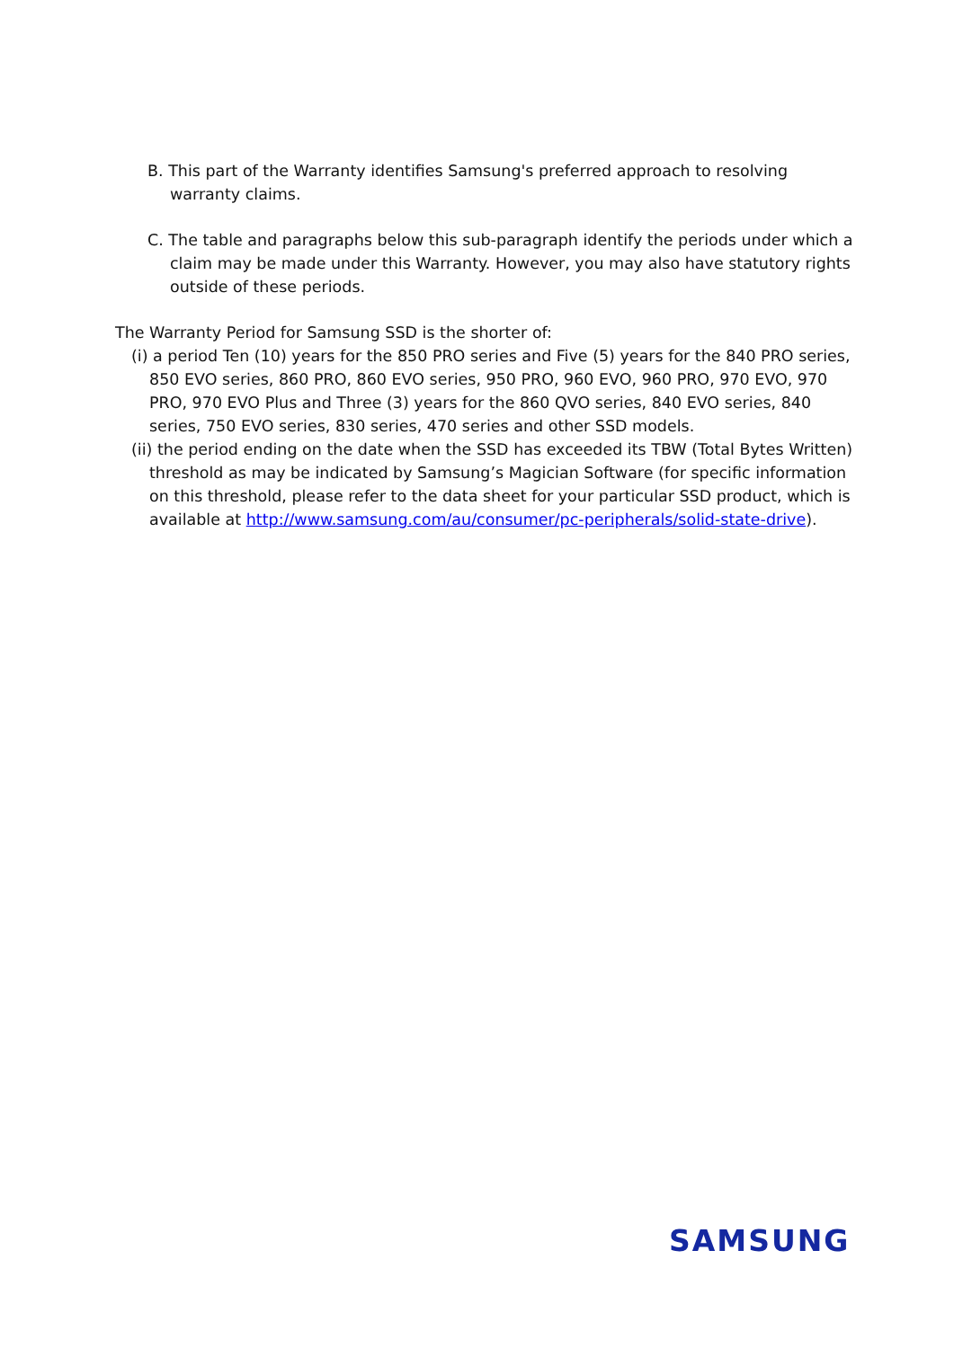B. This part of the Warranty identifies Samsung's preferred approach to resolving warranty claims.
C. The table and paragraphs below this sub-paragraph identify the periods under which a claim may be made under this Warranty. However, you may also have statutory rights outside of these periods.
The Warranty Period for Samsung SSD is the shorter of:
(i) a period Ten (10) years for the 850 PRO series and Five (5) years for the 840 PRO series, 850 EVO series, 860 PRO, 860 EVO series, 950 PRO, 960 EVO, 960 PRO, 970 EVO, 970 PRO, 970 EVO Plus and Three (3) years for the 860 QVO series, 840 EVO series, 840 series, 750 EVO series, 830 series, 470 series and other SSD models.
(ii) the period ending on the date when the SSD has exceeded its TBW (Total Bytes Written) threshold as may be indicated by Samsung’s Magician Software (for specific information on this threshold, please refer to the data sheet for your particular SSD product, which is available at http://www.samsung.com/au/consumer/pc-peripherals/solid-state-drive).
SAMSUNG